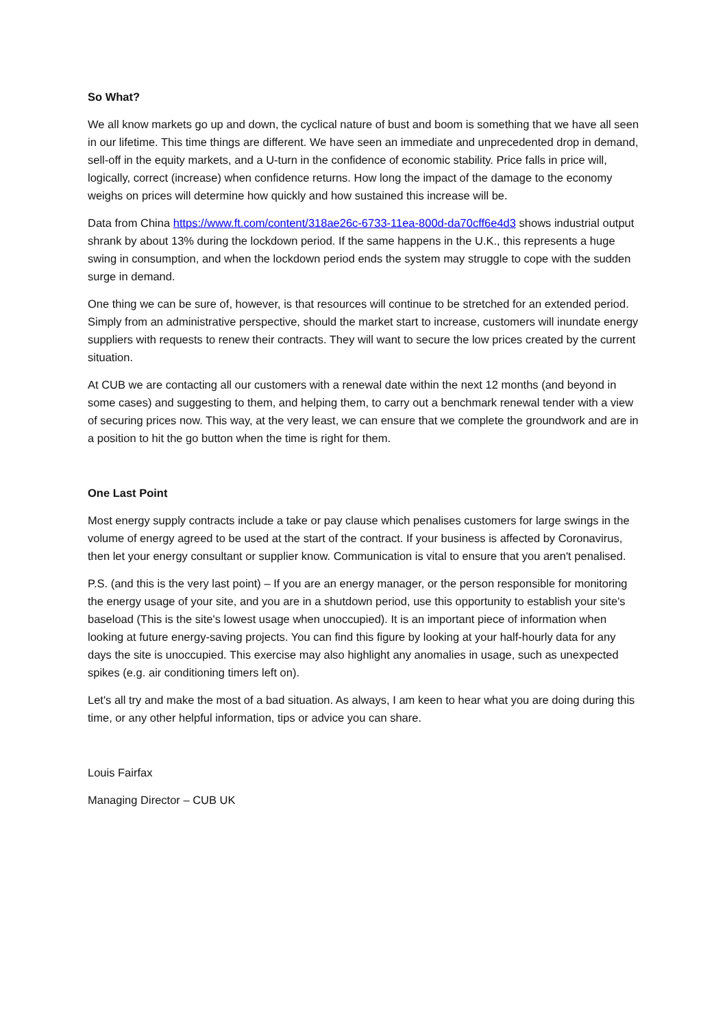So What?
We all know markets go up and down, the cyclical nature of bust and boom is something that we have all seen in our lifetime. This time things are different. We have seen an immediate and unprecedented drop in demand, sell-off in the equity markets, and a U-turn in the confidence of economic stability. Price falls in price will, logically, correct (increase) when confidence returns. How long the impact of the damage to the economy weighs on prices will determine how quickly and how sustained this increase will be.
Data from China https://www.ft.com/content/318ae26c-6733-11ea-800d-da70cff6e4d3 shows industrial output shrank by about 13% during the lockdown period. If the same happens in the U.K., this represents a huge swing in consumption, and when the lockdown period ends the system may struggle to cope with the sudden surge in demand.
One thing we can be sure of, however, is that resources will continue to be stretched for an extended period. Simply from an administrative perspective, should the market start to increase, customers will inundate energy suppliers with requests to renew their contracts. They will want to secure the low prices created by the current situation.
At CUB we are contacting all our customers with a renewal date within the next 12 months (and beyond in some cases) and suggesting to them, and helping them, to carry out a benchmark renewal tender with a view of securing prices now. This way, at the very least, we can ensure that we complete the groundwork and are in a position to hit the go button when the time is right for them.
One Last Point
Most energy supply contracts include a take or pay clause which penalises customers for large swings in the volume of energy agreed to be used at the start of the contract. If your business is affected by Coronavirus, then let your energy consultant or supplier know. Communication is vital to ensure that you aren't penalised.
P.S. (and this is the very last point) – If you are an energy manager, or the person responsible for monitoring the energy usage of your site, and you are in a shutdown period, use this opportunity to establish your site's baseload (This is the site's lowest usage when unoccupied). It is an important piece of information when looking at future energy-saving projects. You can find this figure by looking at your half-hourly data for any days the site is unoccupied. This exercise may also highlight any anomalies in usage, such as unexpected spikes (e.g. air conditioning timers left on).
Let's all try and make the most of a bad situation. As always, I am keen to hear what you are doing during this time, or any other helpful information, tips or advice you can share.
Louis Fairfax
Managing Director – CUB UK